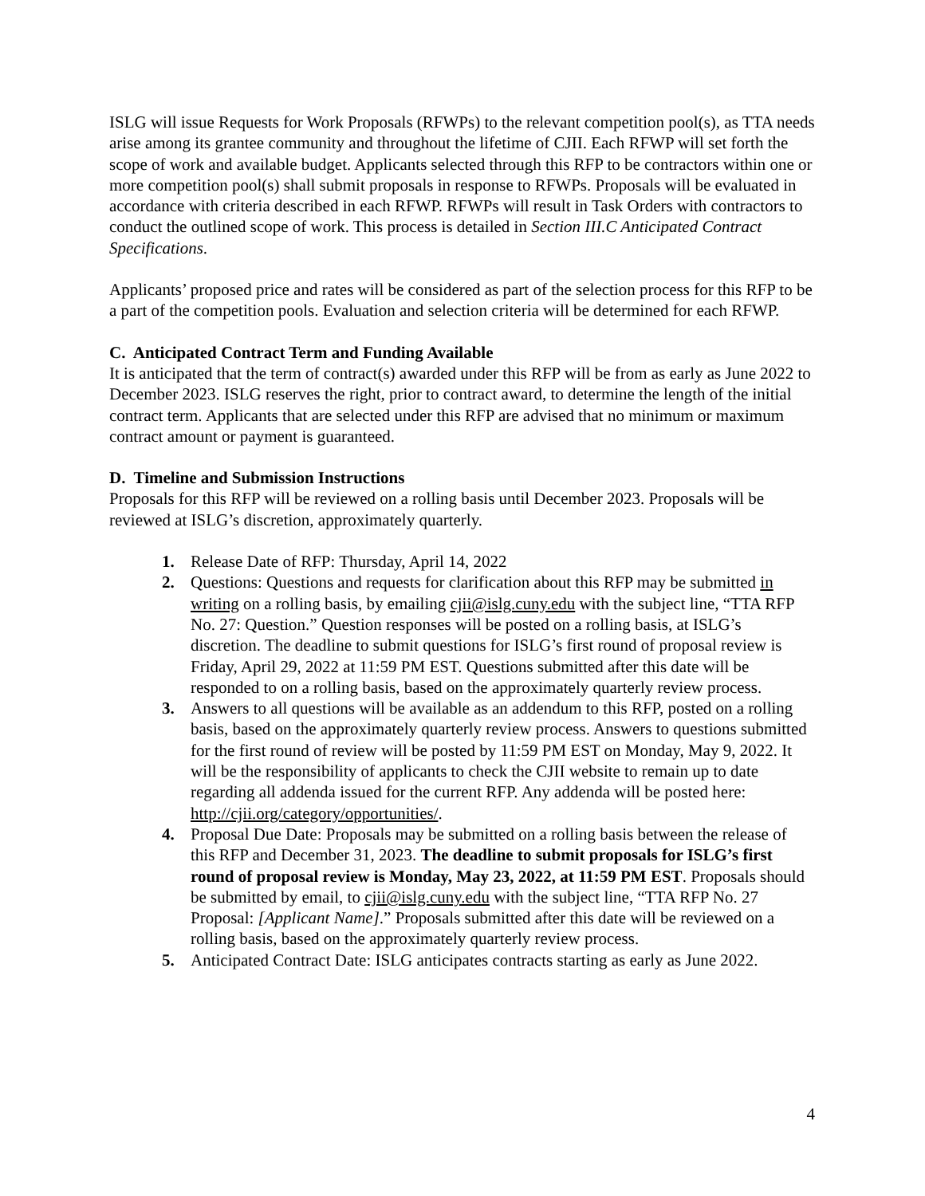ISLG will issue Requests for Work Proposals (RFWPs) to the relevant competition pool(s), as TTA needs arise among its grantee community and throughout the lifetime of CJII. Each RFWP will set forth the scope of work and available budget. Applicants selected through this RFP to be contractors within one or more competition pool(s) shall submit proposals in response to RFWPs. Proposals will be evaluated in accordance with criteria described in each RFWP. RFWPs will result in Task Orders with contractors to conduct the outlined scope of work. This process is detailed in Section III.C Anticipated Contract Specifications.
Applicants’ proposed price and rates will be considered as part of the selection process for this RFP to be a part of the competition pools. Evaluation and selection criteria will be determined for each RFWP.
C. Anticipated Contract Term and Funding Available
It is anticipated that the term of contract(s) awarded under this RFP will be from as early as June 2022 to December 2023. ISLG reserves the right, prior to contract award, to determine the length of the initial contract term. Applicants that are selected under this RFP are advised that no minimum or maximum contract amount or payment is guaranteed.
D. Timeline and Submission Instructions
Proposals for this RFP will be reviewed on a rolling basis until December 2023. Proposals will be reviewed at ISLG’s discretion, approximately quarterly.
1. Release Date of RFP: Thursday, April 14, 2022
2. Questions: Questions and requests for clarification about this RFP may be submitted in writing on a rolling basis, by emailing cjii@islg.cuny.edu with the subject line, “TTA RFP No. 27: Question.” Question responses will be posted on a rolling basis, at ISLG’s discretion. The deadline to submit questions for ISLG’s first round of proposal review is Friday, April 29, 2022 at 11:59 PM EST. Questions submitted after this date will be responded to on a rolling basis, based on the approximately quarterly review process.
3. Answers to all questions will be available as an addendum to this RFP, posted on a rolling basis, based on the approximately quarterly review process. Answers to questions submitted for the first round of review will be posted by 11:59 PM EST on Monday, May 9, 2022. It will be the responsibility of applicants to check the CJII website to remain up to date regarding all addenda issued for the current RFP. Any addenda will be posted here: http://cjii.org/category/opportunities/.
4. Proposal Due Date: Proposals may be submitted on a rolling basis between the release of this RFP and December 31, 2023. The deadline to submit proposals for ISLG’s first round of proposal review is Monday, May 23, 2022, at 11:59 PM EST. Proposals should be submitted by email, to cjii@islg.cuny.edu with the subject line, “TTA RFP No. 27 Proposal: [Applicant Name].” Proposals submitted after this date will be reviewed on a rolling basis, based on the approximately quarterly review process.
5. Anticipated Contract Date: ISLG anticipates contracts starting as early as June 2022.
4